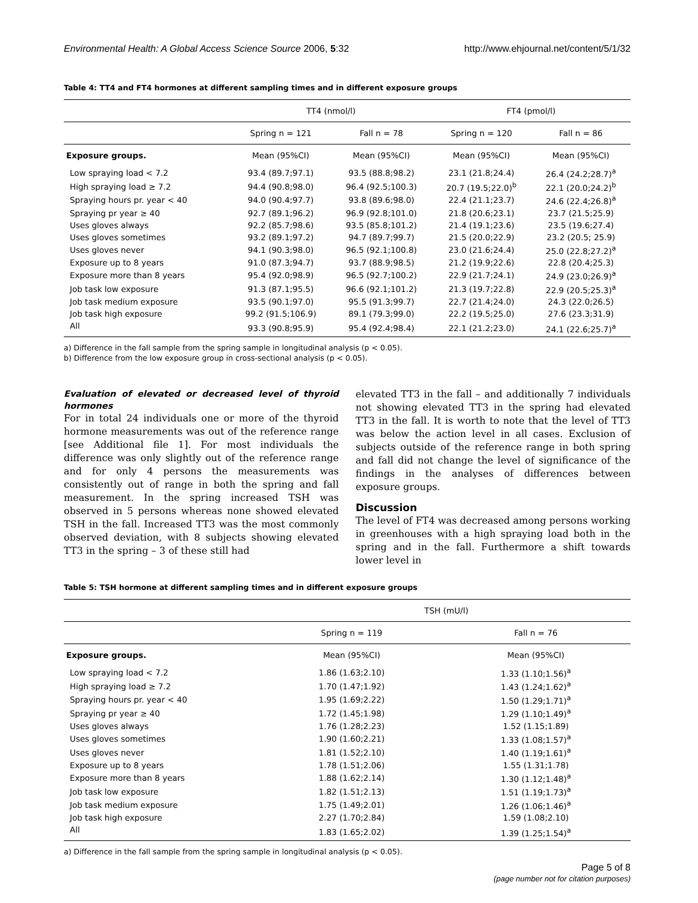Environmental Health: A Global Access Science Source 2006, 5:32 http://www.ehjournal.net/content/5/1/32
Table 4: TT4 and FT4 hormones at different sampling times and in different exposure groups
| | TT4 (nmol/l) | | FT4 (pmol/l) | |
| --- | --- | --- | --- | --- |
| | Spring n = 121 | Fall n = 78 | Spring n = 120 | Fall n = 86 |
| Exposure groups. | Mean (95%CI) | Mean (95%CI) | Mean (95%CI) | Mean (95%CI) |
| Low spraying load < 7.2 | 93.4 (89.7;97.1) | 93.5 (88.8;98.2) | 23.1 (21.8;24.4) | 26.4 (24.2;28.7)<sup>a</sup> |
| High spraying load ≥ 7.2 | 94.4 (90.8;98.0) | 96.4 (92.5;100.3) | 20.7 (19.5;22.0)<sup>b</sup> | 22.1 (20.0;24.2)<sup>b</sup> |
| Spraying hours pr. year < 40 | 94.0 (90.4;97.7) | 93.8 (89.6;98.0) | 22.4 (21.1;23.7) | 24.6 (22.4;26.8)<sup>a</sup> |
| Spraying pr year ≥ 40 | 92.7 (89.1;96.2) | 96.9 (92.8;101.0) | 21.8 (20.6;23.1) | 23.7 (21.5;25.9) |
| Uses gloves always | 92.2 (85.7;98.6) | 93.5 (85.8;101.2) | 21.4 (19.1;23.6) | 23.5 (19.6;27.4) |
| Uses gloves sometimes | 93.2 (89.1;97.2) | 94.7 (89.7;99.7) | 21.5 (20.0;22.9) | 23.2 (20.5; 25.9) |
| Uses gloves never | 94.1 (90.3;98.0) | 96.5 (92.1;100.8) | 23.0 (21.6;24.4) | 25.0 (22.8;27.2)<sup>a</sup> |
| Exposure up to 8 years | 91.0 (87.3;94.7) | 93.7 (88.9;98.5) | 21.2 (19.9;22.6) | 22.8 (20.4;25.3) |
| Exposure more than 8 years | 95.4 (92.0;98.9) | 96.5 (92.7;100.2) | 22.9 (21.7;24.1) | 24.9 (23.0;26.9)<sup>a</sup> |
| Job task low exposure | 91.3 (87.1;95.5) | 96.6 (92.1;101.2) | 21.3 (19.7;22.8) | 22.9 (20.5;25.3)<sup>a</sup> |
| Job task medium exposure | 93.5 (90.1;97.0) | 95.5 (91.3;99.7) | 22.7 (21.4;24.0) | 24.3 (22.0;26.5) |
| Job task high exposure | 99.2 (91.5;106.9) | 89.1 (79.3;99.0) | 22.2 (19.5;25.0) | 27.6 (23.3;31.9) |
| All | 93.3 (90.8;95.9) | 95.4 (92.4;98.4) | 22.1 (21.2;23.0) | 24.1 (22.6;25.7)<sup>a</sup> |
a) Difference in the fall sample from the spring sample in longitudinal analysis (p < 0.05).
b) Difference from the low exposure group in cross-sectional analysis (p < 0.05).
Evaluation of elevated or decreased level of thyroid hormones
For in total 24 individuals one or more of the thyroid hormone measurements was out of the reference range [see Additional file 1]. For most individuals the difference was only slightly out of the reference range and for only 4 persons the measurements was consistently out of range in both the spring and fall measurement. In the spring increased TSH was observed in 5 persons whereas none showed elevated TSH in the fall. Increased TT3 was the most commonly observed deviation, with 8 subjects showing elevated TT3 in the spring – 3 of these still had
elevated TT3 in the fall – and additionally 7 individuals not showing elevated TT3 in the spring had elevated TT3 in the fall. It is worth to note that the level of TT3 was below the action level in all cases. Exclusion of subjects outside of the reference range in both spring and fall did not change the level of significance of the findings in the analyses of differences between exposure groups.
Discussion
The level of FT4 was decreased among persons working in greenhouses with a high spraying load both in the spring and in the fall. Furthermore a shift towards lower level in
Table 5: TSH hormone at different sampling times and in different exposure groups
| | TSH (mU/l) | |
| --- | --- | --- |
| | Spring n = 119 | Fall n = 76 |
| Exposure groups. | Mean (95%CI) | Mean (95%CI) |
| Low spraying load < 7.2 | 1.86 (1.63;2.10) | 1.33 (1.10;1.56)<sup>a</sup> |
| High spraying load ≥ 7.2 | 1.70 (1.47;1.92) | 1.43 (1.24;1.62)<sup>a</sup> |
| Spraying hours pr. year < 40 | 1.95 (1.69;2.22) | 1.50 (1.29;1.71)<sup>a</sup> |
| Spraying pr year ≥ 40 | 1.72 (1.45;1.98) | 1.29 (1.10;1.49)<sup>a</sup> |
| Uses gloves always | 1.76 (1.28;2.23) | 1.52 (1.15;1.89) |
| Uses gloves sometimes | 1.90 (1.60;2.21) | 1.33 (1.08;1.57)<sup>a</sup> |
| Uses gloves never | 1.81 (1.52;2.10) | 1.40 (1.19;1.61)<sup>a</sup> |
| Exposure up to 8 years | 1.78 (1.51;2.06) | 1.55 (1.31;1.78) |
| Exposure more than 8 years | 1.88 (1.62;2.14) | 1.30 (1.12;1.48)<sup>a</sup> |
| Job task low exposure | 1.82 (1.51;2.13) | 1.51 (1.19;1.73)<sup>a</sup> |
| Job task medium exposure | 1.75 (1.49;2.01) | 1.26 (1.06;1.46)<sup>a</sup> |
| Job task high exposure | 2.27 (1.70;2.84) | 1.59 (1.08;2.10) |
| All | 1.83 (1.65;2.02) | 1.39 (1.25;1.54)<sup>a</sup> |
a) Difference in the fall sample from the spring sample in longitudinal analysis (p < 0.05).
Page 5 of 8
(page number not for citation purposes)